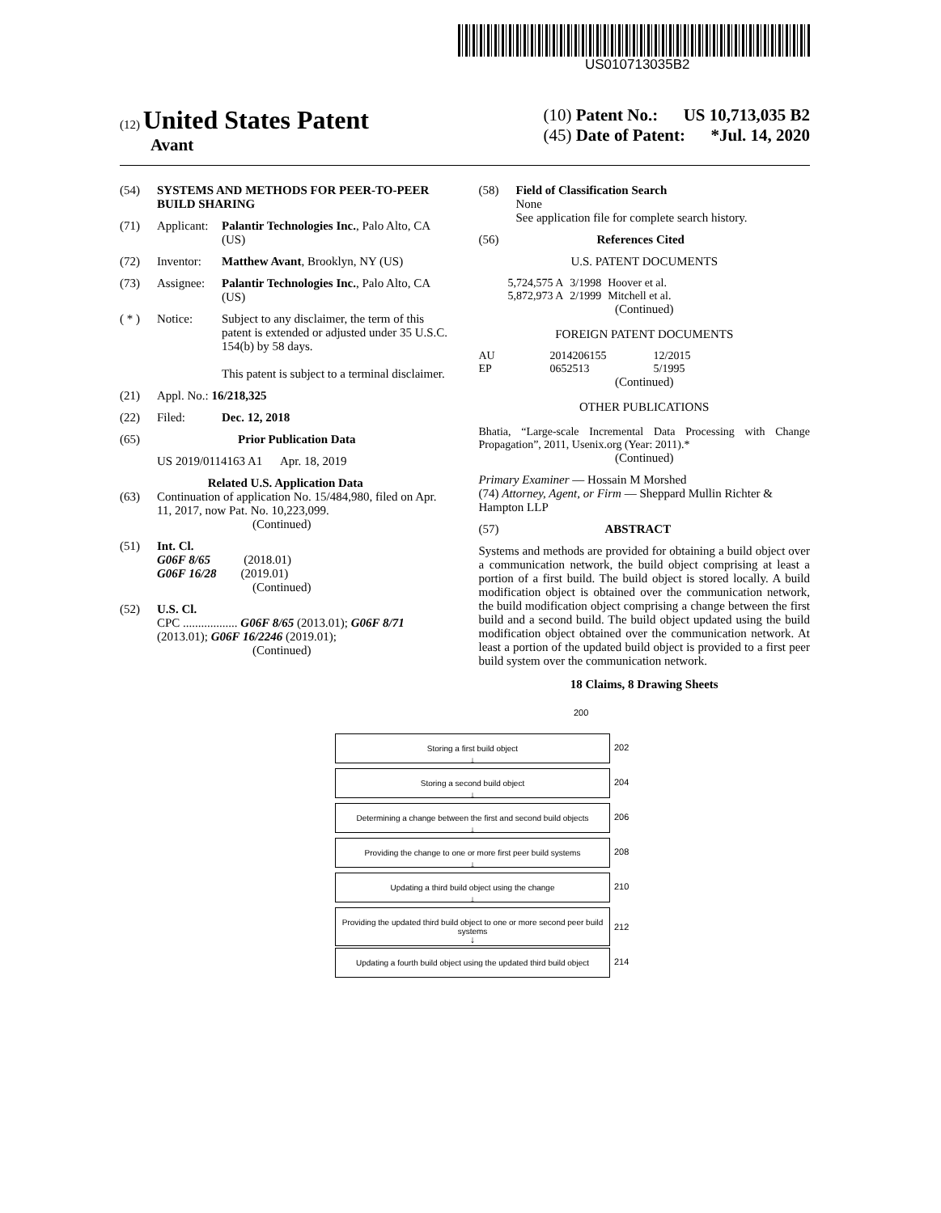US010713035B2
(12) United States Patent
Avant
(10) Patent No.: US 10,713,035 B2
(45) Date of Patent: *Jul. 14, 2020
(54) SYSTEMS AND METHODS FOR PEER-TO-PEER BUILD SHARING
(71) Applicant: Palantir Technologies Inc., Palo Alto, CA (US)
(72) Inventor: Matthew Avant, Brooklyn, NY (US)
(73) Assignee: Palantir Technologies Inc., Palo Alto, CA (US)
( * ) Notice: Subject to any disclaimer, the term of this patent is extended or adjusted under 35 U.S.C. 154(b) by 58 days.
This patent is subject to a terminal disclaimer.
(21) Appl. No.: 16/218,325
(22) Filed: Dec. 12, 2018
(65) Prior Publication Data
US 2019/0114163 A1 Apr. 18, 2019
Related U.S. Application Data
(63) Continuation of application No. 15/484,980, filed on Apr. 11, 2017, now Pat. No. 10,223,099.
(Continued)
(51) Int. Cl.
G06F 8/65 (2018.01)
G06F 16/28 (2019.01)
(Continued)
(52) U.S. Cl.
CPC .................. G06F 8/65 (2013.01); G06F 8/71 (2013.01); G06F 16/2246 (2019.01);
(Continued)
(58) Field of Classification Search
None
See application file for complete search history.
(56) References Cited
U.S. PATENT DOCUMENTS
| 5,724,575 A | 3/1998 | Hoover et al. |
| 5,872,973 A | 2/1999 | Mitchell et al. |
(Continued)
FOREIGN PATENT DOCUMENTS
| AU | 2014206155 | 12/2015 |
| EP | 0652513 | 5/1995 |
(Continued)
OTHER PUBLICATIONS
Bhatia, “Large-scale Incremental Data Processing with Change Propagation”, 2011, Usenix.org (Year: 2011).*
(Continued)
Primary Examiner — Hossain M Morshed
(74) Attorney, Agent, or Firm — Sheppard Mullin Richter & Hampton LLP
(57) ABSTRACT
Systems and methods are provided for obtaining a build object over a communication network, the build object comprising at least a portion of a first build. The build object is stored locally. A build modification object is obtained over the communication network, the build modification object comprising a change between the first build and a second build. The build object updated using the build modification object obtained over the communication network. At least a portion of the updated build object is provided to a first peer build system over the communication network.
18 Claims, 8 Drawing Sheets
200
Storing a first build object
202
↓
Storing a second build object
204
↓
Determining a change between the first and second build objects
206
↓
Providing the change to one or more first peer build systems
208
↓
Updating a third build object using the change
210
↓
Providing the updated third build object to one or more second peer build systems
212
↓
Updating a fourth build object using the updated third build object
214